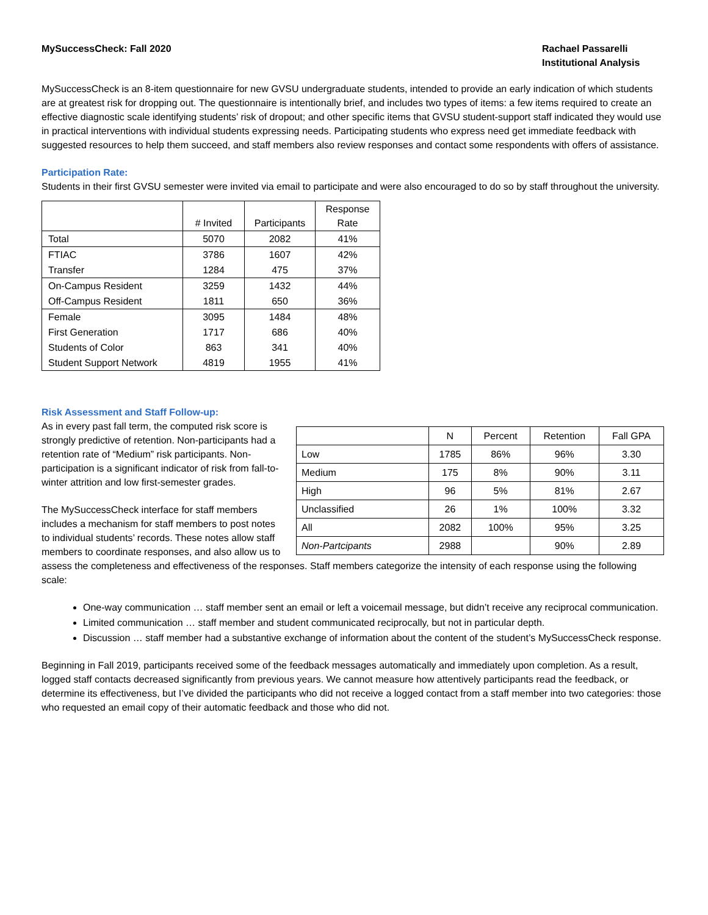MySuccessCheck: Fall 2020 Rachael Passarelli
Institutional Analysis
MySuccessCheck is an 8-item questionnaire for new GVSU undergraduate students, intended to provide an early indication of which students are at greatest risk for dropping out. The questionnaire is intentionally brief, and includes two types of items: a few items required to create an effective diagnostic scale identifying students’ risk of dropout; and other specific items that GVSU student-support staff indicated they would use in practical interventions with individual students expressing needs. Participating students who express need get immediate feedback with suggested resources to help them succeed, and staff members also review responses and contact some respondents with offers of assistance.
Participation Rate:
Students in their first GVSU semester were invited via email to participate and were also encouraged to do so by staff throughout the university.
| | # Invited | Participants | Response Rate |
| --- | --- | --- | --- |
| Total | 5070 | 2082 | 41% |
| FTIAC | 3786 | 1607 | 42% |
| Transfer | 1284 | 475 | 37% |
| On-Campus Resident | 3259 | 1432 | 44% |
| Off-Campus Resident | 1811 | 650 | 36% |
| Female | 3095 | 1484 | 48% |
| First Generation | 1717 | 686 | 40% |
| Students of Color | 863 | 341 | 40% |
| Student Support Network | 4819 | 1955 | 41% |
Risk Assessment and Staff Follow-up:
| | N | Percent | Retention | Fall GPA |
| --- | --- | --- | --- | --- |
| Low | 1785 | 86% | 96% | 3.30 |
| Medium | 175 | 8% | 90% | 3.11 |
| High | 96 | 5% | 81% | 2.67 |
| Unclassified | 26 | 1% | 100% | 3.32 |
| All | 2082 | 100% | 95% | 3.25 |
| Non-Partcipants | 2988 | | 90% | 2.89 |
As in every past fall term, the computed risk score is strongly predictive of retention. Non-participants had a retention rate of “Medium” risk participants. Non-participation is a significant indicator of risk from fall-to-winter attrition and low first-semester grades.
The MySuccessCheck interface for staff members includes a mechanism for staff members to post notes to individual students’ records. These notes allow staff members to coordinate responses, and also allow us to assess the completeness and effectiveness of the responses. Staff members categorize the intensity of each response using the following scale:
One-way communication … staff member sent an email or left a voicemail message, but didn’t receive any reciprocal communication.
Limited communication … staff member and student communicated reciprocally, but not in particular depth.
Discussion … staff member had a substantive exchange of information about the content of the student’s MySuccessCheck response.
Beginning in Fall 2019, participants received some of the feedback messages automatically and immediately upon completion. As a result, logged staff contacts decreased significantly from previous years. We cannot measure how attentively participants read the feedback, or determine its effectiveness, but I’ve divided the participants who did not receive a logged contact from a staff member into two categories: those who requested an email copy of their automatic feedback and those who did not.